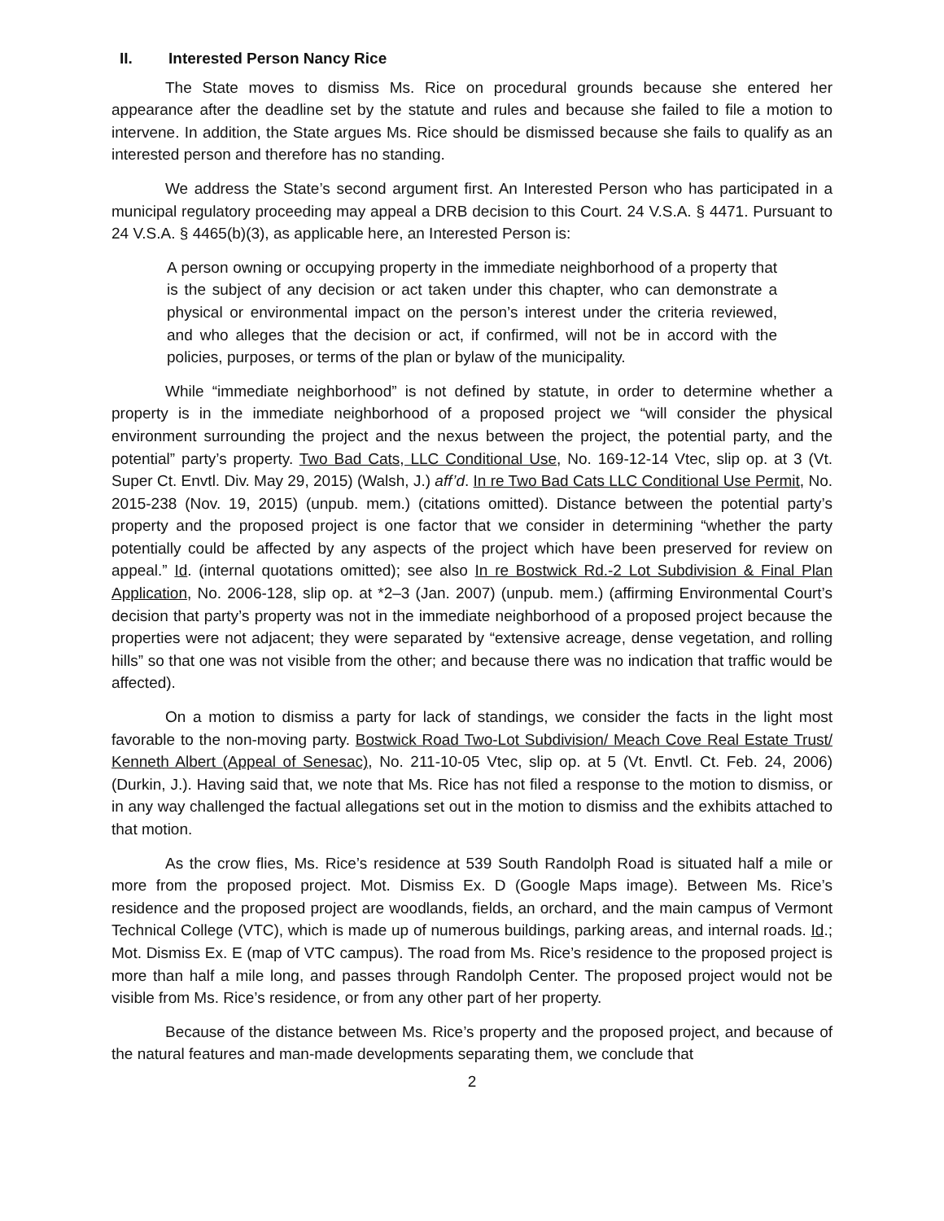II. Interested Person Nancy Rice
The State moves to dismiss Ms. Rice on procedural grounds because she entered her appearance after the deadline set by the statute and rules and because she failed to file a motion to intervene. In addition, the State argues Ms. Rice should be dismissed because she fails to qualify as an interested person and therefore has no standing.
We address the State’s second argument first. An Interested Person who has participated in a municipal regulatory proceeding may appeal a DRB decision to this Court. 24 V.S.A. § 4471. Pursuant to 24 V.S.A. § 4465(b)(3), as applicable here, an Interested Person is:
A person owning or occupying property in the immediate neighborhood of a property that is the subject of any decision or act taken under this chapter, who can demonstrate a physical or environmental impact on the person’s interest under the criteria reviewed, and who alleges that the decision or act, if confirmed, will not be in accord with the policies, purposes, or terms of the plan or bylaw of the municipality.
While “immediate neighborhood” is not defined by statute, in order to determine whether a property is in the immediate neighborhood of a proposed project we “will consider the physical environment surrounding the project and the nexus between the project, the potential party, and the potential” party’s property. Two Bad Cats, LLC Conditional Use, No. 169-12-14 Vtec, slip op. at 3 (Vt. Super Ct. Envtl. Div. May 29, 2015) (Walsh, J.) aff’d. In re Two Bad Cats LLC Conditional Use Permit, No. 2015-238 (Nov. 19, 2015) (unpub. mem.) (citations omitted). Distance between the potential party’s property and the proposed project is one factor that we consider in determining “whether the party potentially could be affected by any aspects of the project which have been preserved for review on appeal.” Id. (internal quotations omitted); see also In re Bostwick Rd.-2 Lot Subdivision & Final Plan Application, No. 2006-128, slip op. at *2–3 (Jan. 2007) (unpub. mem.) (affirming Environmental Court’s decision that party’s property was not in the immediate neighborhood of a proposed project because the properties were not adjacent; they were separated by “extensive acreage, dense vegetation, and rolling hills” so that one was not visible from the other; and because there was no indication that traffic would be affected).
On a motion to dismiss a party for lack of standings, we consider the facts in the light most favorable to the non-moving party. Bostwick Road Two-Lot Subdivision/ Meach Cove Real Estate Trust/ Kenneth Albert (Appeal of Senesac), No. 211-10-05 Vtec, slip op. at 5 (Vt. Envtl. Ct. Feb. 24, 2006) (Durkin, J.). Having said that, we note that Ms. Rice has not filed a response to the motion to dismiss, or in any way challenged the factual allegations set out in the motion to dismiss and the exhibits attached to that motion.
As the crow flies, Ms. Rice’s residence at 539 South Randolph Road is situated half a mile or more from the proposed project. Mot. Dismiss Ex. D (Google Maps image). Between Ms. Rice’s residence and the proposed project are woodlands, fields, an orchard, and the main campus of Vermont Technical College (VTC), which is made up of numerous buildings, parking areas, and internal roads. Id.; Mot. Dismiss Ex. E (map of VTC campus). The road from Ms. Rice’s residence to the proposed project is more than half a mile long, and passes through Randolph Center. The proposed project would not be visible from Ms. Rice’s residence, or from any other part of her property.
Because of the distance between Ms. Rice’s property and the proposed project, and because of the natural features and man-made developments separating them, we conclude that
2